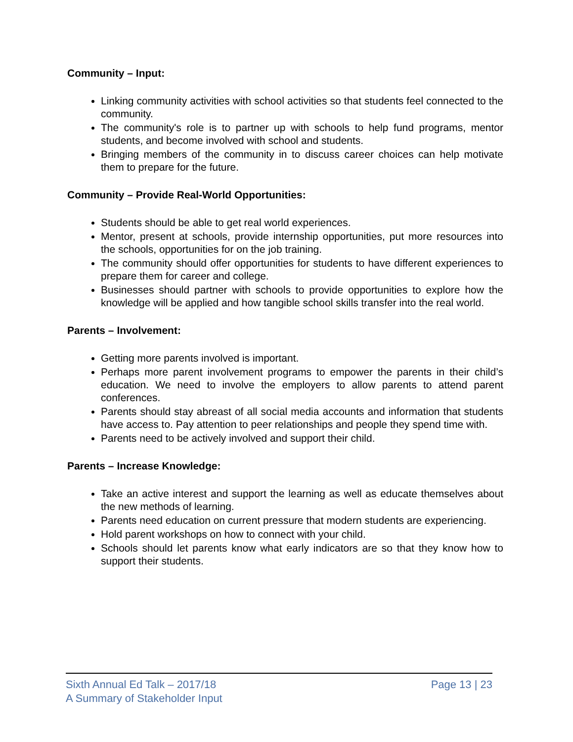Community – Input:
Linking community activities with school activities so that students feel connected to the community.
The community's role is to partner up with schools to help fund programs, mentor students, and become involved with school and students.
Bringing members of the community in to discuss career choices can help motivate them to prepare for the future.
Community – Provide Real-World Opportunities:
Students should be able to get real world experiences.
Mentor, present at schools, provide internship opportunities, put more resources into the schools, opportunities for on the job training.
The community should offer opportunities for students to have different experiences to prepare them for career and college.
Businesses should partner with schools to provide opportunities to explore how the knowledge will be applied and how tangible school skills transfer into the real world.
Parents – Involvement:
Getting more parents involved is important.
Perhaps more parent involvement programs to empower the parents in their child’s education. We need to involve the employers to allow parents to attend parent conferences.
Parents should stay abreast of all social media accounts and information that students have access to. Pay attention to peer relationships and people they spend time with.
Parents need to be actively involved and support their child.
Parents – Increase Knowledge:
Take an active interest and support the learning as well as educate themselves about the new methods of learning.
Parents need education on current pressure that modern students are experiencing.
Hold parent workshops on how to connect with your child.
Schools should let parents know what early indicators are so that they know how to support their students.
Sixth Annual Ed Talk – 2017/18
A Summary of Stakeholder Input
Page 13 | 23